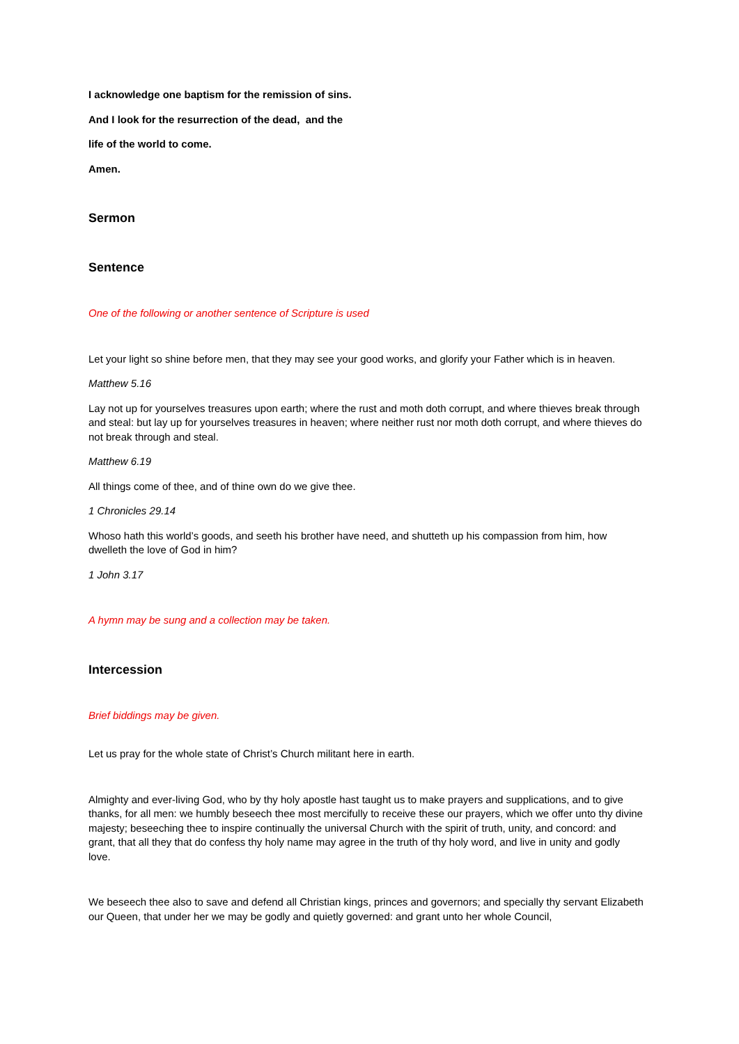I acknowledge one baptism for the remission of sins.
And I look for the resurrection of the dead, and the
life of the world to come.
Amen.
Sermon
Sentence
One of the following or another sentence of Scripture is used
Let your light so shine before men, that they may see your good works, and glorify your Father which is in heaven.
Matthew 5.16
Lay not up for yourselves treasures upon earth; where the rust and moth doth corrupt, and where thieves break through and steal: but lay up for yourselves treasures in heaven; where neither rust nor moth doth corrupt, and where thieves do not break through and steal.
Matthew 6.19
All things come of thee, and of thine own do we give thee.
1 Chronicles 29.14
Whoso hath this world’s goods, and seeth his brother have need, and shutteth up his compassion from him, how dwelleth the love of God in him?
1 John 3.17
A hymn may be sung and a collection may be taken.
Intercession
Brief biddings may be given.
Let us pray for the whole state of Christ’s Church militant here in earth.
Almighty and ever-living God, who by thy holy apostle hast taught us to make prayers and supplications, and to give thanks, for all men: we humbly beseech thee most mercifully to receive these our prayers, which we offer unto thy divine majesty; beseeching thee to inspire continually the universal Church with the spirit of truth, unity, and concord: and grant, that all they that do confess thy holy name may agree in the truth of thy holy word, and live in unity and godly love.
We beseech thee also to save and defend all Christian kings, princes and governors; and specially thy servant Elizabeth our Queen, that under her we may be godly and quietly governed: and grant unto her whole Council,